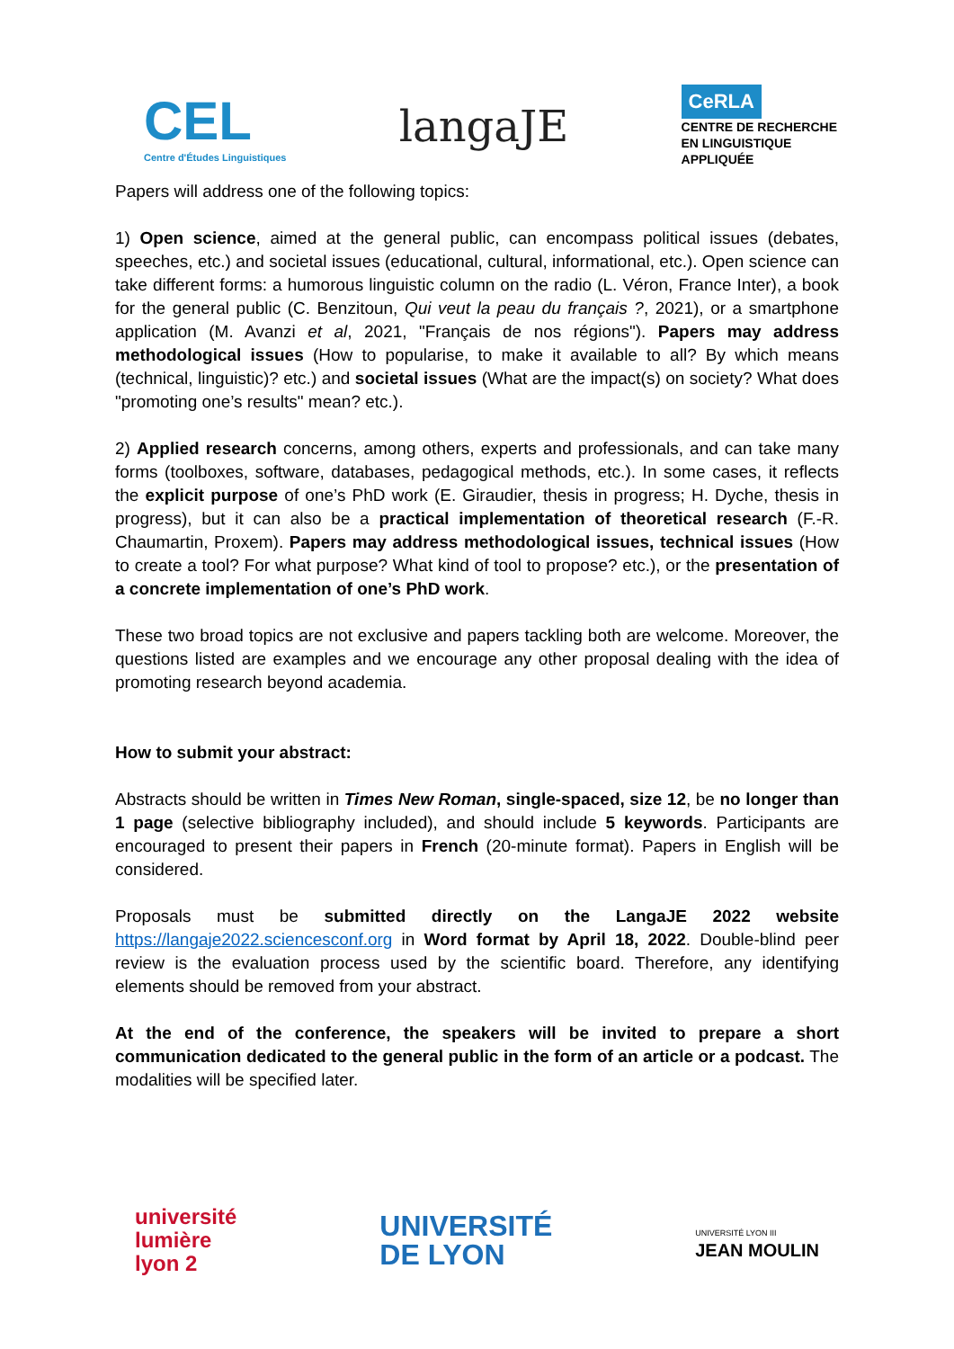CEL
Centre d'Études Linguistiques
langaJE
CeRLA
CENTRE DE RECHERCHE
EN LINGUISTIQUE
APPLIQUÉE
Papers will address one of the following topics:
1) Open science, aimed at the general public, can encompass political issues (debates, speeches, etc.) and societal issues (educational, cultural, informational, etc.). Open science can take different forms: a humorous linguistic column on the radio (L. Véron, France Inter), a book for the general public (C. Benzitoun, Qui veut la peau du français ?, 2021), or a smartphone application (M. Avanzi et al, 2021, "Français de nos régions"). Papers may address methodological issues (How to popularise, to make it available to all? By which means (technical, linguistic)? etc.) and societal issues (What are the impact(s) on society? What does "promoting one’s results" mean? etc.).
2) Applied research concerns, among others, experts and professionals, and can take many forms (toolboxes, software, databases, pedagogical methods, etc.). In some cases, it reflects the explicit purpose of one’s PhD work (E. Giraudier, thesis in progress; H. Dyche, thesis in progress), but it can also be a practical implementation of theoretical research (F.-R. Chaumartin, Proxem). Papers may address methodological issues, technical issues (How to create a tool? For what purpose? What kind of tool to propose? etc.), or the presentation of a concrete implementation of one’s PhD work.
These two broad topics are not exclusive and papers tackling both are welcome. Moreover, the questions listed are examples and we encourage any other proposal dealing with the idea of promoting research beyond academia.
How to submit your abstract:
Abstracts should be written in Times New Roman, single-spaced, size 12, be no longer than 1 page (selective bibliography included), and should include 5 keywords. Participants are encouraged to present their papers in French (20-minute format). Papers in English will be considered.
Proposals must be submitted directly on the LangaJE 2022 website https://langaje2022.sciencesconf.org in Word format by April 18, 2022. Double-blind peer review is the evaluation process used by the scientific board. Therefore, any identifying elements should be removed from your abstract.
At the end of the conference, the speakers will be invited to prepare a short communication dedicated to the general public in the form of an article or a podcast. The modalities will be specified later.
université
lumière
lyon 2
UNIVERSITÉ
DE LYON
UNIVERSITÉ LYON III
JEAN MOULIN